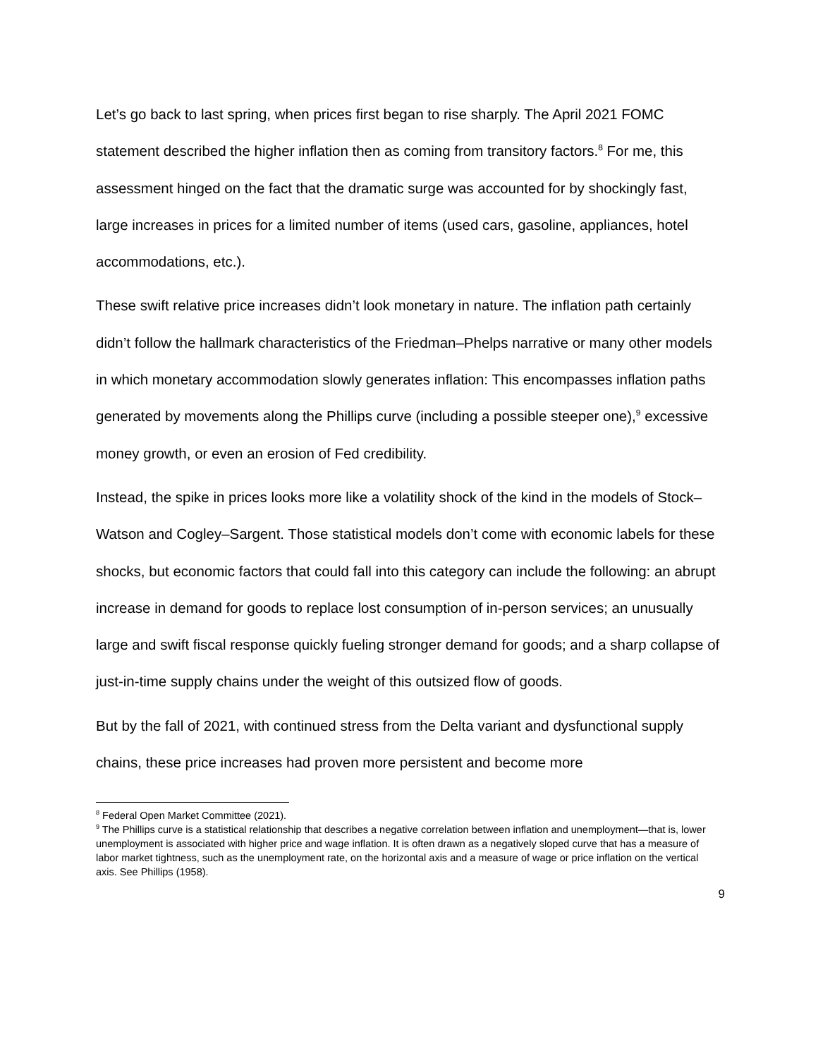Let’s go back to last spring, when prices first began to rise sharply. The April 2021 FOMC statement described the higher inflation then as coming from transitory factors.<sup>8</sup> For me, this assessment hinged on the fact that the dramatic surge was accounted for by shockingly fast, large increases in prices for a limited number of items (used cars, gasoline, appliances, hotel accommodations, etc.).
These swift relative price increases didn’t look monetary in nature. The inflation path certainly didn’t follow the hallmark characteristics of the Friedman–Phelps narrative or many other models in which monetary accommodation slowly generates inflation: This encompasses inflation paths generated by movements along the Phillips curve (including a possible steeper one),<sup>9</sup> excessive money growth, or even an erosion of Fed credibility.
Instead, the spike in prices looks more like a volatility shock of the kind in the models of Stock–Watson and Cogley–Sargent. Those statistical models don’t come with economic labels for these shocks, but economic factors that could fall into this category can include the following: an abrupt increase in demand for goods to replace lost consumption of in-person services; an unusually large and swift fiscal response quickly fueling stronger demand for goods; and a sharp collapse of just-in-time supply chains under the weight of this outsized flow of goods.
But by the fall of 2021, with continued stress from the Delta variant and dysfunctional supply chains, these price increases had proven more persistent and become more
<sup>8</sup> Federal Open Market Committee (2021).
<sup>9</sup> The Phillips curve is a statistical relationship that describes a negative correlation between inflation and unemployment—that is, lower unemployment is associated with higher price and wage inflation. It is often drawn as a negatively sloped curve that has a measure of labor market tightness, such as the unemployment rate, on the horizontal axis and a measure of wage or price inflation on the vertical axis. See Phillips (1958).
9